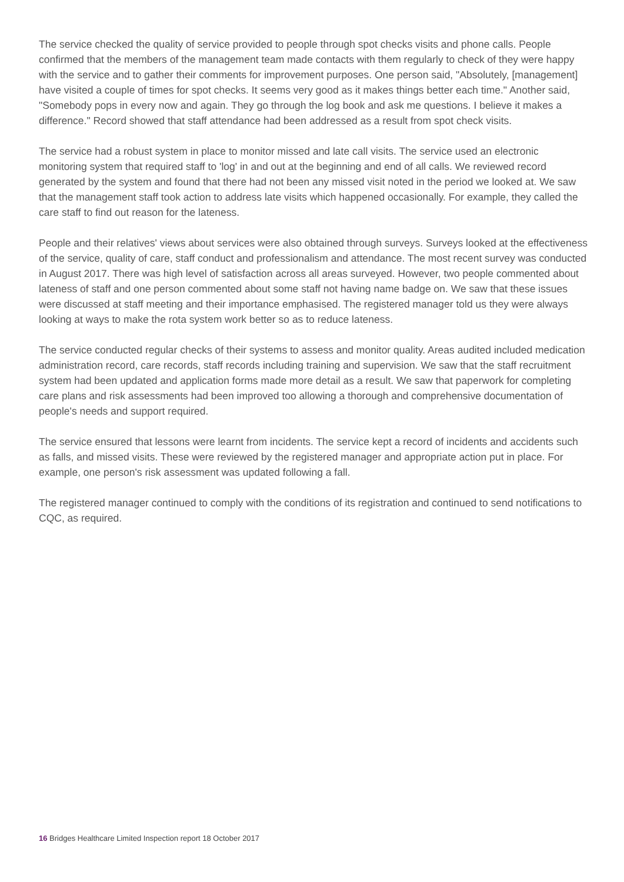The service checked the quality of service provided to people through spot checks visits and phone calls. People confirmed that the members of the management team made contacts with them regularly to check of they were happy with the service and to gather their comments for improvement purposes. One person said, "Absolutely, [management] have visited a couple of times for spot checks. It seems very good as it makes things better each time." Another said, "Somebody pops in every now and again. They go through the log book and ask me questions. I believe it makes a difference." Record showed that staff attendance had been addressed as a result from spot check visits.
The service had a robust system in place to monitor missed and late call visits. The service used an electronic monitoring system that required staff to 'log' in and out at the beginning and end of all calls. We reviewed record generated by the system and found that there had not been any missed visit noted in the period we looked at. We saw that the management staff took action to address late visits which happened occasionally. For example, they called the care staff to find out reason for the lateness.
People and their relatives' views about services were also obtained through surveys. Surveys looked at the effectiveness of the service, quality of care, staff conduct and professionalism and attendance. The most recent survey was conducted in August 2017. There was high level of satisfaction across all areas surveyed. However, two people commented about lateness of staff and one person commented about some staff not having name badge on. We saw that these issues were discussed at staff meeting and their importance emphasised. The registered manager told us they were always looking at ways to make the rota system work better so as to reduce lateness.
The service conducted regular checks of their systems to assess and monitor quality. Areas audited included medication administration record, care records, staff records including training and supervision. We saw that the staff recruitment system had been updated and application forms made more detail as a result. We saw that paperwork for completing care plans and risk assessments had been improved too allowing a thorough and comprehensive documentation of people's needs and support required.
The service ensured that lessons were learnt from incidents. The service kept a record of incidents and accidents such as falls, and missed visits. These were reviewed by the registered manager and appropriate action put in place. For example, one person's risk assessment was updated following a fall.
The registered manager continued to comply with the conditions of its registration and continued to send notifications to CQC, as required.
16 Bridges Healthcare Limited Inspection report 18 October 2017